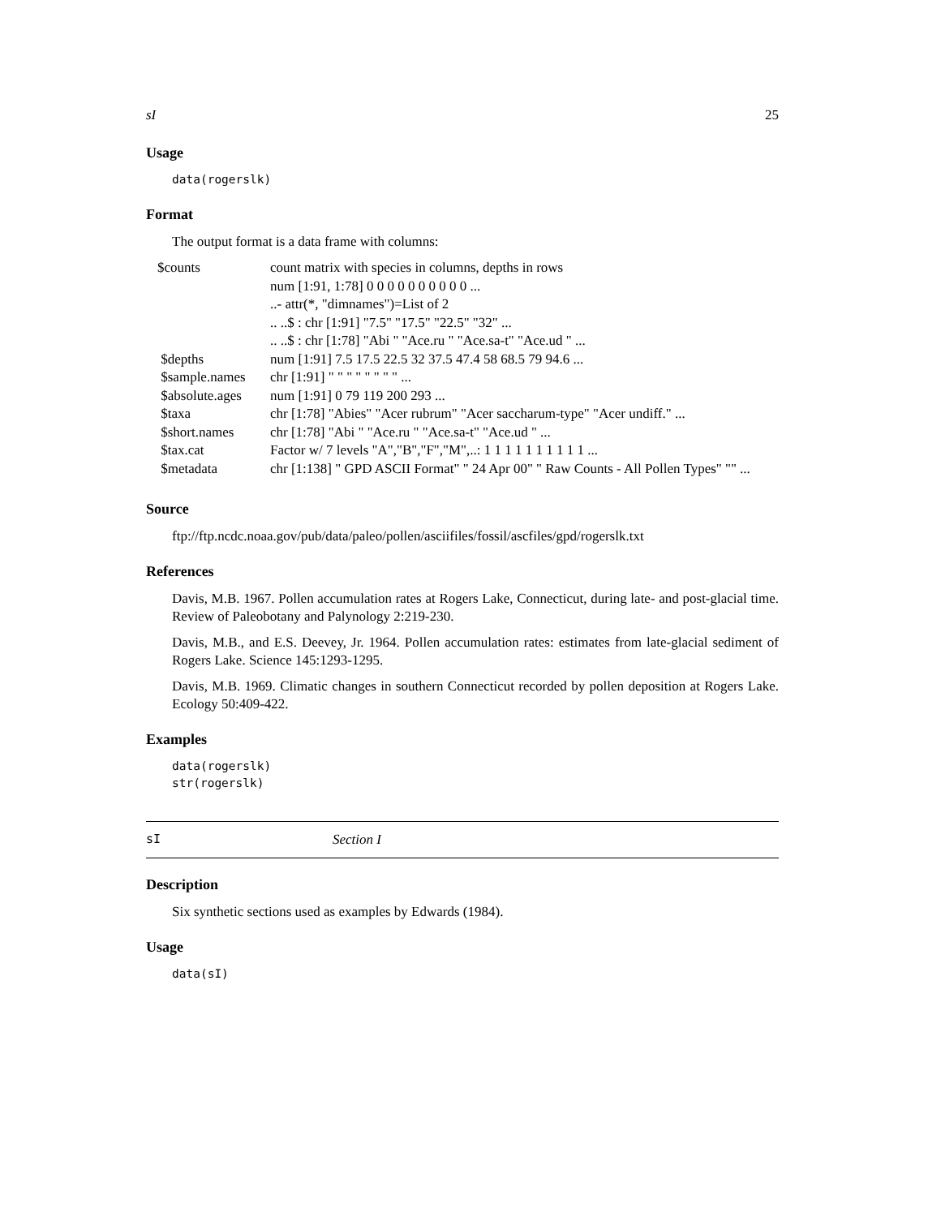sI 25
Usage
data(rogerslk)
Format
The output format is a data frame with columns:
| $counts | count matrix with species in columns, depths in rows |
| | num [1:91, 1:78] 0 0 0 0 0 0 0 0 0 0 ... |
| | ..- attr(*, "dimnames")=List of 2 |
| | .. ..$ : chr [1:91] "7.5" "17.5" "22.5" "32" ... |
| | .. ..$ : chr [1:78] "Abi " "Ace.ru " "Ace.sa-t" "Ace.ud " ... |
| $depths | num [1:91] 7.5 17.5 22.5 32 37.5 47.4 58 68.5 79 94.6 ... |
| $sample.names | chr [1:91] " " " " " " " " ... |
| $absolute.ages | num [1:91] 0 79 119 200 293 ... |
| $taxa | chr [1:78] "Abies" "Acer rubrum" "Acer saccharum-type" "Acer undiff." ... |
| $short.names | chr [1:78] "Abi " "Ace.ru " "Ace.sa-t" "Ace.ud " ... |
| $tax.cat | Factor w/ 7 levels "A","B","F","M",..: 1 1 1 1 1 1 1 1 1 1 ... |
| $metadata | chr [1:138] " GPD ASCII Format" " 24 Apr 00" " Raw Counts - All Pollen Types" "" ... |
Source
ftp://ftp.ncdc.noaa.gov/pub/data/paleo/pollen/asciifiles/fossil/ascfiles/gpd/rogerslk.txt
References
Davis, M.B. 1967. Pollen accumulation rates at Rogers Lake, Connecticut, during late- and post-glacial time. Review of Paleobotany and Palynology 2:219-230.
Davis, M.B., and E.S. Deevey, Jr. 1964. Pollen accumulation rates: estimates from late-glacial sediment of Rogers Lake. Science 145:1293-1295.
Davis, M.B. 1969. Climatic changes in southern Connecticut recorded by pollen deposition at Rogers Lake. Ecology 50:409-422.
Examples
data(rogerslk)
str(rogerslk)
sI Section I
Description
Six synthetic sections used as examples by Edwards (1984).
Usage
data(sI)